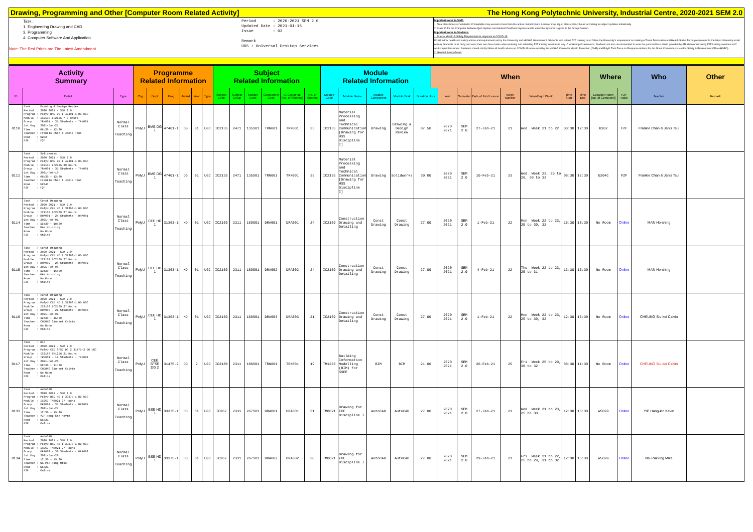Drawing, Programming and Other [Computer Room Related Activity] The Hong Kong Polytechnic University, Industrial Centre, 2020-2021 SEM 2.0
Task :
1. Engineering Drawing and CAD
3. Programming
4. Computer Software And Application
Note: The Red Prints are The Latest Amendment
Period : 2020-2021 SEM 2.0
Updated Date : 2021-01-15
Issue : 03
Remark
UDS : Universal Desktop Services
Important Notes to Staff:
1. Total class hours scheduled in IC timetable may exceed or less than the actual contact hours. Lecturer may adjust class contact hours according to subject syllabus individually.
2. Class ID for the Computer Software Quiz System and Student Feedback System and to enter the Systems is given in the Group Column.
Important Notes to Students:
1. Special Health & Safety Requirement in response to COVID-19:
IC will follow health and safety advice and requirement set by the University and HKSAR Government. Students who attend F2F training must follow the University's requirement on making e-Travel Declaration and Health Status Form (please refer to the latest University email notice). Students must bring and wear their own face masks when entering and attending F2F training sessions in any IC workshops/classrooms. Students are also recommended to wear the personal face shield provided by AR when undertaking F2F training sessions in IC workshops/classrooms. Students should strictly follow all health advice on COVID-19 announced by the HKSAR Centre for Health Protection (CHP) and PolyU Task Force on Response Actions for the Novel Coronavirus / Health, Safety & Environment Office (HSEO).
2. General Safety Gears:
| Activity Summary | | | Programme Related Information | | | | | | Subject Related Information | | | | | | Module Related Information | | | | | When | | | | | | | | Where | | Who | Other |
| --- | --- | --- | --- | --- | --- | --- | --- | --- | --- | --- | --- | --- | --- | --- | --- | --- | --- | --- | --- | --- | --- | --- | --- | --- | --- | --- | --- | --- | --- | --- | --- |
| ID | Detail | Type | Org | Dept | Prog | Award | Year | Type | Subject Code | Subject Group | Section Code | Component Code | IC Group No. [No. of Student]] | No. of Student | Module Code | Module Name | Module Component | Module Task | Duration Hour | | Year | Semester | Date of First Lesson | Week Number | WeekDay / Week | Time Start | Time End | Location Room [No. of Computer]] | F2F Ratio | Teacher | Remark |
| 0110 | Task : Drawing & Design Review Period : 2020 2021 - SEM 2.0 Program : PolyU BME DG 1 47401-1 DG UGC Module : IC2135 IC2135 7.5 Hours Group : TRN001 - 35 Students - TRN001 1st Day : 2021-Jan-27 Time : 08:30 ~ 12:30 Teacher : Frankie Chan & Janis Tsui Room : U202 F2F : F2F | Normal Class Teaching | PolyU | BME DG 1 | 47401-1 | DG | 01 | UGC | IC2135 | 2471 | 135S01 | TRN001 | TRN001 | 35 | IC2135 | Material Processing and Technical Communication [Drawing for HSS Discipline I] | Drawing | Drawing & Design Review | 07.50 | | 2020 2021 | SEM 2.0 | 27-Jan-21 | 21 | Wed Week 21 to 22 | 08:30 | 12:30 | U202 | F2F | Frankie Chan & Janis Tsui | |
| 0111 | Task : Solidworks Period : 2020 2021 - SEM 2.0 Program : PolyU BME DG 1 47401-1 DG UGC Module : IC2135 IC2135 30 Hours Group : TRN001 - 35 Students - TRN001 1st Day : 2021-Feb-10 Time : 08:30 ~ 12:30 Teacher : Frankie Chan & Janis Tsui Room : U204C F2F : F2F | Normal Class Teaching | PolyU | BME DG 1 | 47401-1 | DG | 01 | UGC | IC2135 | 2471 | 135S01 | TRN001 | TRN001 | 35 | IC2135 | Material Processing and Technical Communication [Drawing for HSS Discipline I] | Drawing | Solidworks | 30.00 | | 2020 2021 | SEM 2.0 | 10-Feb-21 | 23 | Wed Week 23, 25 to 26, 30 to 33 | 08:30 | 12:30 | U204C | F2F | Frankie Chan & Janis Tsui | |
| 0114 | Task : Const Drawing Period : 2020 2021 - SEM 2.0 Program : PolyU CEE HD 1 31363-1 HD UGC Module : IC2169 IC2169 27 Hours Group : DRA001 - 24 Students - DRA001 1st Day : 2021-Feb-01 Time : 15:30 ~ 18:30 Teacher : MAN Ho-ching Room : No Room F2F : Online | Normal Class Teaching | PolyU | CEE HD 1 | 31363-1 | HD | 01 | UGC | IC2169 | 2311 | 169S01 | DRA001 | DRA001 | 24 | IC2169 | Construction Drawing and Detailing | Const Drawing | Const Drawing | 27.00 | | 2020 2021 | SEM 2.0 | 1-Feb-21 | 22 | Mon Week 22 to 23, 25 to 30, 32 | 15:30 | 18:30 | No Room | Online | MAN Ho-ching | |
| 0115 | Task : Const Drawing Period : 2020 2021 - SEM 2.0 Program : PolyU CEE HD 1 31363-1 HD UGC Module : IC2169 IC2169 27 Hours Group : DRA002 - 24 Students - DRA002 1st Day : 2021-Feb-04 Time : 13:30 ~ 16:30 Teacher : MAN Ho-ching Room : No Room F2F : Online | Normal Class Teaching | PolyU | CEE HD 1 | 31363-1 | HD | 01 | UGC | IC2169 | 2311 | 169S01 | DRA002 | DRA002 | 24 | IC2169 | Construction Drawing and Detailing | Const Drawing | Const Drawing | 27.00 | | 2020 2021 | SEM 2.0 | 4-Feb-21 | 22 | Thu Week 22 to 23, 25 to 31 | 13:30 | 16:30 | No Room | Online | MAN Ho-ching | |
| 0116 | Task : Const Drawing Period : 2020 2021 - SEM 2.0 Program : PolyU CEE HD 1 31363-1 HD UGC Module : IC2169 IC2169 27 Hours Group : DRA003 - 21 Students - DRA003 1st Day : 2021-Feb-01 Time : 12:30 ~ 15:30 Teacher : CHEUNG Siu-kei Calvin Room : No Room F2F : Online | Normal Class Teaching | PolyU | CEE HD 1 | 31363-1 | HD | 01 | UGC | IC2169 | 2311 | 169S01 | DRA003 | DRA003 | 21 | IC2169 | Construction Drawing and Detailing | Const Drawing | Const Drawing | 27.00 | | 2020 2021 | SEM 2.0 | 1-Feb-21 | 22 | Mon Week 22 to 23, 25 to 30, 32 | 12:30 | 15:30 | No Room | Online | CHEUNG Siu-kei Calvin | |
| 0117 | Task : BIM Period : 2020 2021 - SEM 2.0 Program : PolyU CEE SFSE DG 2 31475-2 DG UGC Module : IC2180 TM1258 21 Hours Group : TRN001 - 19 Students - TRN001 1st Day : 2021-Feb-26 Time : 08:30 ~ 11:30 Teacher : CHEUNG Siu-kei Calvin Room : No Room F2F : Online | Normal Class Teaching | PolyU | CEE SFSE DG 2 | 31475-2 | DG | 2 | UGC | IC2180 | 2311 | 180S01 | TRN001 | TRN001 | 19 | TM1258 | Building Information Modelling (BIM) for SSFE | BIM | BIM | 21.00 | | 2020 2021 | SEM 2.0 | 26-Feb-21 | 25 | Fri Week 25 to 29, 30 to 32 | 08:30 | 11:30 | No Room | Online | CHEUNG Siu-kei Calvin | |
| 0133 | Task : AutoCAD Period : 2020 2021 - SEM 2.0 Program : PolyU BSE HD 1 33375-1 HD UGC Module : IC267 TM8021 27 Hours Group : DRA001 - 31 Students - DRA001 1st Day : 2021-Jan-27 Time : 12:30 ~ 15:30 Teacher : YIP Hang-kin Kevin Room : W502G F2F : Online | Normal Class Teaching | PolyU | BSE HD 1 | 33375-1 | HD | 01 | UGC | IC267 | 2331 | 267S01 | DRA001 | DRA001 | 31 | TM8021 | Drawing for FCE Discipline I | AutoCAD | AutoCAD | 27.00 | | 2020 2021 | SEM 2.0 | 27-Jan-21 | 21 | Wed Week 21 to 23, 25 to 30 | 12:30 | 15:30 | W502G | Online | YIP Hang-kin Kevin | |
| 0134 | Task : AutoCAD Period : 2020 2021 - SEM 2.0 Program : PolyU BSE HD 1 33375-1 HD UGC Module : IC267 TM8021 27 Hours Group : DRA002 - 30 Students - DRA002 1st Day : 2021-Jan-29 Time : 12:30 ~ 15:30 Teacher : NG Pak-ling Mike Room : W502G F2F : Online | Normal Class Teaching | PolyU | BSE HD 1 | 33375-1 | HD | 01 | UGC | IC267 | 2331 | 267S01 | DRA002 | DRA002 | 30 | TM8021 | Drawing for FCE Discipline I | AutoCAD | AutoCAD | 27.00 | | 2020 2021 | SEM 2.0 | 29-Jan-21 | 21 | Fri Week 21 to 22, 25 to 29, 31 to 32 | 12:30 | 15:30 | W502G | Online | NG Pak-ling Mike | |